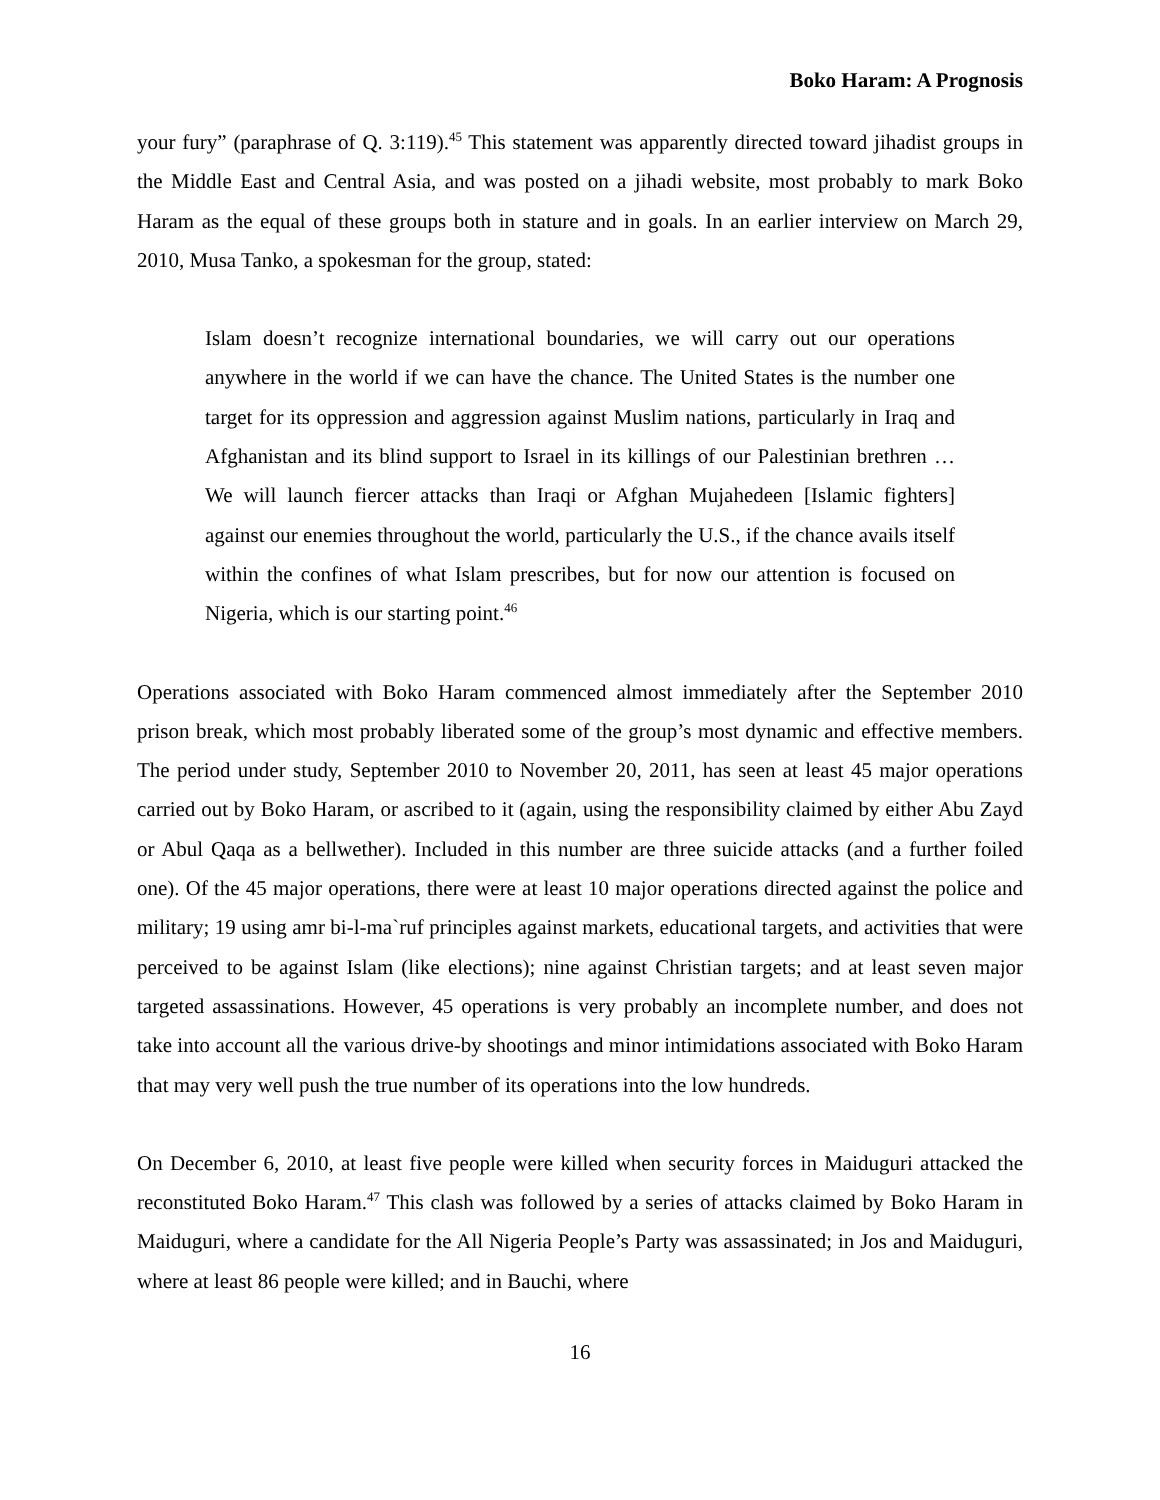Boko Haram: A Prognosis
your fury” (paraphrase of Q. 3:119).<sup>45</sup> This statement was apparently directed toward jihadist groups in the Middle East and Central Asia, and was posted on a jihadi website, most probably to mark Boko Haram as the equal of these groups both in stature and in goals. In an earlier interview on March 29, 2010, Musa Tanko, a spokesman for the group, stated:
Islam doesn’t recognize international boundaries, we will carry out our operations anywhere in the world if we can have the chance. The United States is the number one target for its oppression and aggression against Muslim nations, particularly in Iraq and Afghanistan and its blind support to Israel in its killings of our Palestinian brethren … We will launch fiercer attacks than Iraqi or Afghan Mujahedeen [Islamic fighters] against our enemies throughout the world, particularly the U.S., if the chance avails itself within the confines of what Islam prescribes, but for now our attention is focused on Nigeria, which is our starting point.<sup>46</sup>
Operations associated with Boko Haram commenced almost immediately after the September 2010 prison break, which most probably liberated some of the group’s most dynamic and effective members. The period under study, September 2010 to November 20, 2011, has seen at least 45 major operations carried out by Boko Haram, or ascribed to it (again, using the responsibility claimed by either Abu Zayd or Abul Qaqa as a bellwether). Included in this number are three suicide attacks (and a further foiled one). Of the 45 major operations, there were at least 10 major operations directed against the police and military; 19 using amr bi-l-ma`ruf principles against markets, educational targets, and activities that were perceived to be against Islam (like elections); nine against Christian targets; and at least seven major targeted assassinations. However, 45 operations is very probably an incomplete number, and does not take into account all the various drive-by shootings and minor intimidations associated with Boko Haram that may very well push the true number of its operations into the low hundreds.
On December 6, 2010, at least five people were killed when security forces in Maiduguri attacked the reconstituted Boko Haram.<sup>47</sup> This clash was followed by a series of attacks claimed by Boko Haram in Maiduguri, where a candidate for the All Nigeria People’s Party was assassinated; in Jos and Maiduguri, where at least 86 people were killed; and in Bauchi, where
16